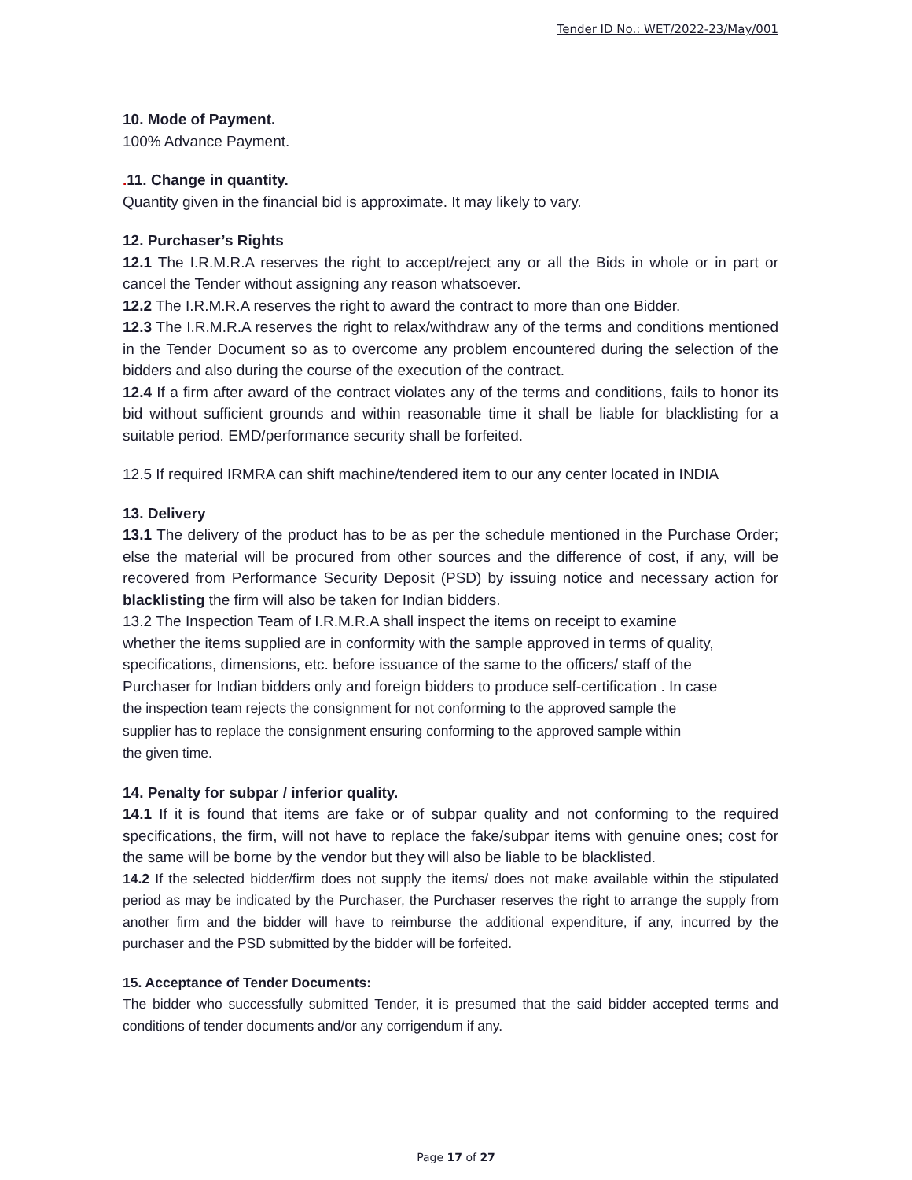Tender ID No.: WET/2022-23/May/001
10. Mode of Payment.
100% Advance Payment.
. 11. Change in quantity.
Quantity given in the financial bid is approximate. It may likely to vary.
12. Purchaser’s Rights
12.1 The I.R.M.R.A reserves the right to accept/reject any or all the Bids in whole or in part or cancel the Tender without assigning any reason whatsoever.
12.2 The I.R.M.R.A reserves the right to award the contract to more than one Bidder.
12.3 The I.R.M.R.A reserves the right to relax/withdraw any of the terms and conditions mentioned in the Tender Document so as to overcome any problem encountered during the selection of the bidders and also during the course of the execution of the contract.
12.4 If a firm after award of the contract violates any of the terms and conditions, fails to honor its bid without sufficient grounds and within reasonable time it shall be liable for blacklisting for a suitable period. EMD/performance security shall be forfeited.
12.5 If required IRMRA can shift machine/tendered item to our any center located in INDIA
13. Delivery
13.1 The delivery of the product has to be as per the schedule mentioned in the Purchase Order; else the material will be procured from other sources and the difference of cost, if any, will be recovered from Performance Security Deposit (PSD) by issuing notice and necessary action for blacklisting the firm will also be taken for Indian bidders.
13.2 The Inspection Team of I.R.M.R.A shall inspect the items on receipt to examine
whether the items supplied are in conformity with the sample approved in terms of quality,
specifications, dimensions, etc. before issuance of the same to the officers/ staff of the
Purchaser for Indian bidders only and foreign bidders to produce self-certification . In case
the inspection team rejects the consignment for not conforming to the approved sample the
supplier has to replace the consignment ensuring conforming to the approved sample within
the given time.
14. Penalty for subpar / inferior quality.
14.1 If it is found that items are fake or of subpar quality and not conforming to the required specifications, the firm, will not have to replace the fake/subpar items with genuine ones; cost for the same will be borne by the vendor but they will also be liable to be blacklisted.
14.2 If the selected bidder/firm does not supply the items/ does not make available within the stipulated period as may be indicated by the Purchaser, the Purchaser reserves the right to arrange the supply from another firm and the bidder will have to reimburse the additional expenditure, if any, incurred by the purchaser and the PSD submitted by the bidder will be forfeited.
15. Acceptance of Tender Documents:
The bidder who successfully submitted Tender, it is presumed that the said bidder accepted terms and conditions of tender documents and/or any corrigendum if any.
Page 17 of 27